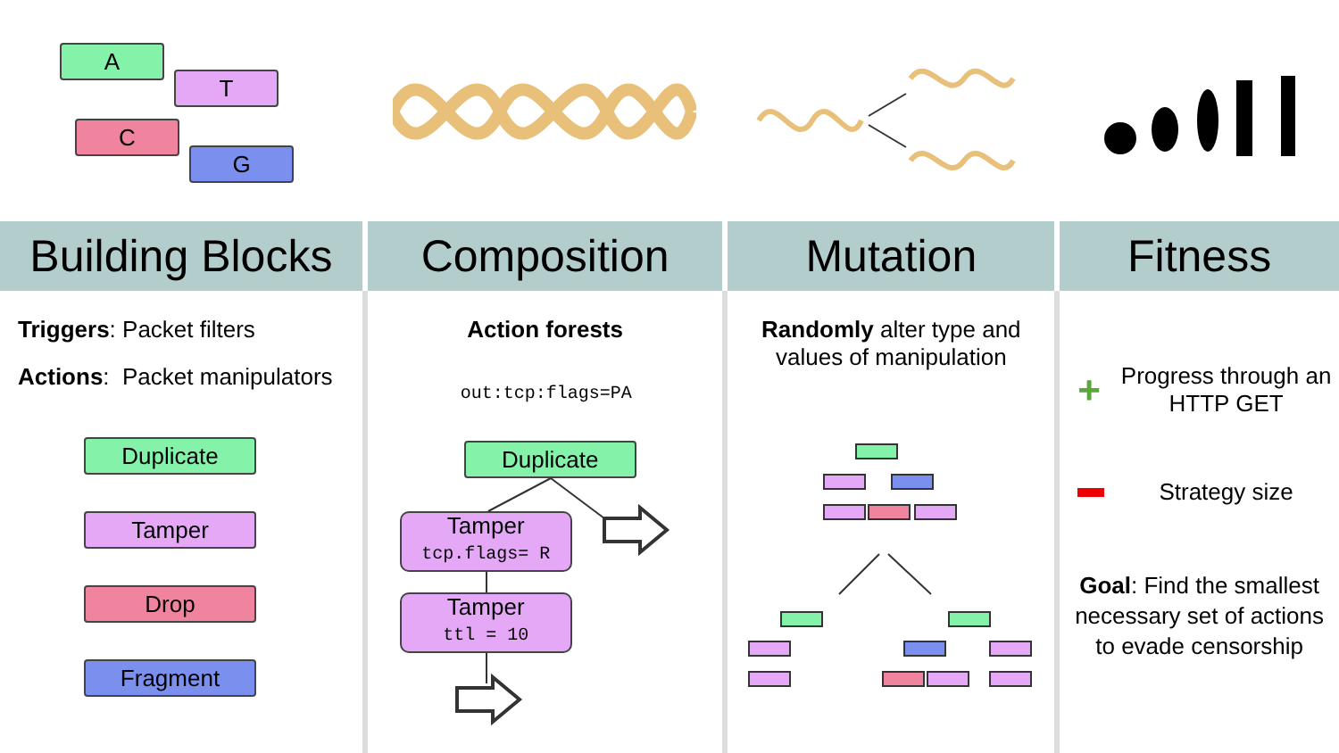A
T
C
G
Building Blocks
Composition Mutation Fitness
Triggers: Packet filters
Actions: Packet manipulators
Duplicate
Tamper
Drop
Fragment
Action forests
out:tcp:flags=PA
Duplicate
Tamper
tcp.flags= R
Tamper
ttl = 10
Randomly alter type and values of manipulation
+ Progress through an HTTP GET
Strategy size
Goal: Find the smallest necessary set of actions to evade censorship